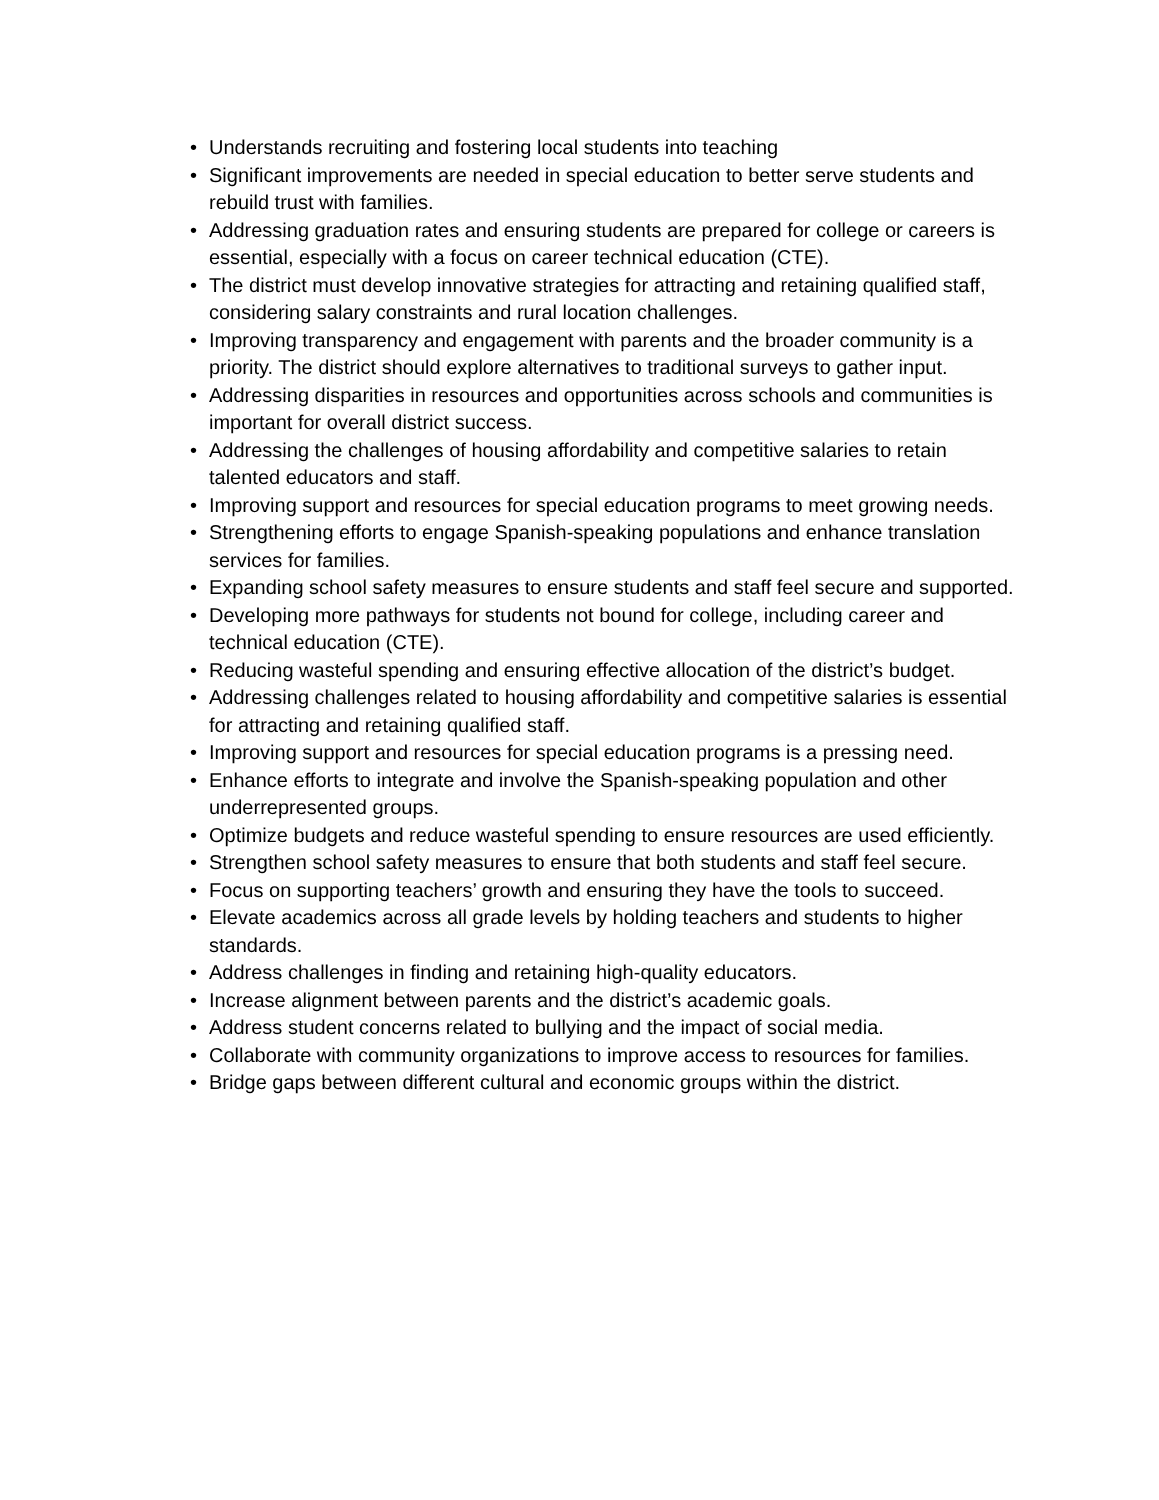• Understands recruiting and fostering local students into teaching
• Significant improvements are needed in special education to better serve students and rebuild trust with families.
• Addressing graduation rates and ensuring students are prepared for college or careers is essential, especially with a focus on career technical education (CTE).
• The district must develop innovative strategies for attracting and retaining qualified staff, considering salary constraints and rural location challenges.
• Improving transparency and engagement with parents and the broader community is a priority. The district should explore alternatives to traditional surveys to gather input.
• Addressing disparities in resources and opportunities across schools and communities is important for overall district success.
• Addressing the challenges of housing affordability and competitive salaries to retain talented educators and staff.
• Improving support and resources for special education programs to meet growing needs.
• Strengthening efforts to engage Spanish-speaking populations and enhance translation services for families.
• Expanding school safety measures to ensure students and staff feel secure and supported.
• Developing more pathways for students not bound for college, including career and technical education (CTE).
• Reducing wasteful spending and ensuring effective allocation of the district’s budget.
• Addressing challenges related to housing affordability and competitive salaries is essential for attracting and retaining qualified staff.
• Improving support and resources for special education programs is a pressing need.
• Enhance efforts to integrate and involve the Spanish-speaking population and other underrepresented groups.
• Optimize budgets and reduce wasteful spending to ensure resources are used efficiently.
• Strengthen school safety measures to ensure that both students and staff feel secure.
• Focus on supporting teachers’ growth and ensuring they have the tools to succeed.
• Elevate academics across all grade levels by holding teachers and students to higher standards.
• Address challenges in finding and retaining high-quality educators.
• Increase alignment between parents and the district’s academic goals.
• Address student concerns related to bullying and the impact of social media.
• Collaborate with community organizations to improve access to resources for families.
• Bridge gaps between different cultural and economic groups within the district.